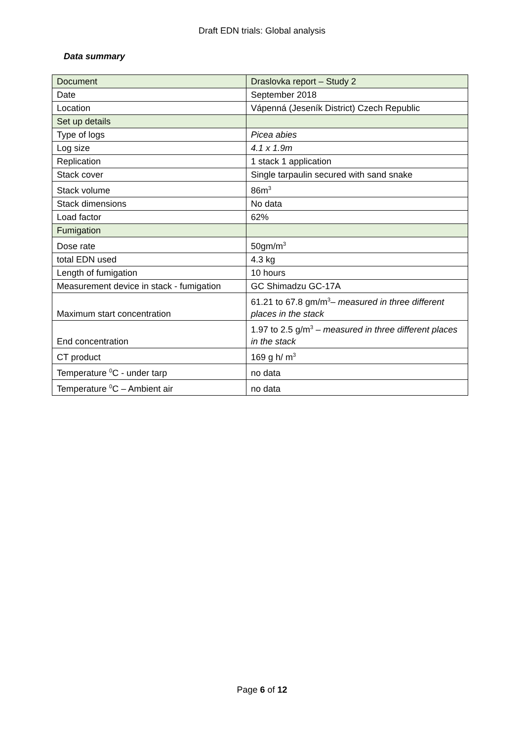Draft EDN trials: Global analysis
Data summary
| Document | Draslovka report – Study 2 |
| Date | September 2018 |
| Location | Vápenná (Jeseník District) Czech Republic |
| Set up details | |
| Type of logs | Picea abies |
| Log size | 4.1 x 1.9m |
| Replication | 1 stack 1 application |
| Stack cover | Single tarpaulin secured with sand snake |
| Stack volume | 86m<sup>3</sup> |
| Stack dimensions | No data |
| Load factor | 62% |
| Fumigation | |
| Dose rate | 50gm/m<sup>3</sup> |
| total EDN used | 4.3 kg |
| Length of fumigation | 10 hours |
| Measurement device in stack - fumigation | GC Shimadzu GC-17A |
| Maximum start concentration | 61.21 to 67.8 gm/m<sup>3</sup>– measured in three different places in the stack |
| End concentration | 1.97 to 2.5 g/m<sup>3</sup> – measured in three different places in the stack |
| CT product | 169 g h/ m<sup>3</sup> |
| Temperature <sup>0</sup>C - under tarp | no data |
| Temperature <sup>0</sup>C – Ambient air | no data |
Page 6 of 12